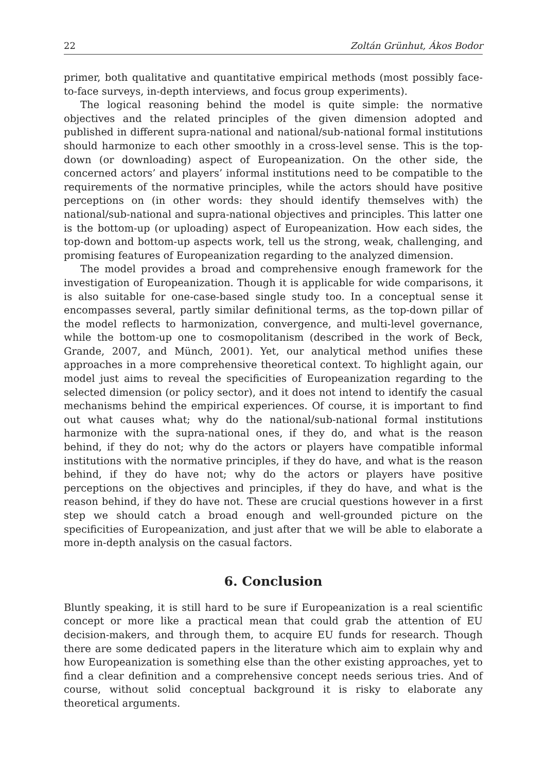22 Zoltán Grünhut, Ákos Bodor
primer, both qualitative and quantitative empirical methods (most possibly face-to-face surveys, in-depth interviews, and focus group experiments).
The logical reasoning behind the model is quite simple: the normative objectives and the related principles of the given dimension adopted and published in different supra-national and national/sub-national formal institutions should harmonize to each other smoothly in a cross-level sense. This is the top-down (or downloading) aspect of Europeanization. On the other side, the concerned actors’ and players’ informal institutions need to be compatible to the requirements of the normative principles, while the actors should have positive perceptions on (in other words: they should identify themselves with) the national/sub-national and supra-national objectives and principles. This latter one is the bottom-up (or uploading) aspect of Europeanization. How each sides, the top-down and bottom-up aspects work, tell us the strong, weak, challenging, and promising features of Europeanization regarding to the analyzed dimension.
The model provides a broad and comprehensive enough framework for the investigation of Europeanization. Though it is applicable for wide comparisons, it is also suitable for one-case-based single study too. In a conceptual sense it encompasses several, partly similar definitional terms, as the top-down pillar of the model reflects to harmonization, convergence, and multi-level governance, while the bottom-up one to cosmopolitanism (described in the work of Beck, Grande, 2007, and Münch, 2001). Yet, our analytical method unifies these approaches in a more comprehensive theoretical context. To highlight again, our model just aims to reveal the specificities of Europeanization regarding to the selected dimension (or policy sector), and it does not intend to identify the casual mechanisms behind the empirical experiences. Of course, it is important to find out what causes what; why do the national/sub-national formal institutions harmonize with the supra-national ones, if they do, and what is the reason behind, if they do not; why do the actors or players have compatible informal institutions with the normative principles, if they do have, and what is the reason behind, if they do have not; why do the actors or players have positive perceptions on the objectives and principles, if they do have, and what is the reason behind, if they do have not. These are crucial questions however in a first step we should catch a broad enough and well-grounded picture on the specificities of Europeanization, and just after that we will be able to elaborate a more in-depth analysis on the casual factors.
6. Conclusion
Bluntly speaking, it is still hard to be sure if Europeanization is a real scientific concept or more like a practical mean that could grab the attention of EU decision-makers, and through them, to acquire EU funds for research. Though there are some dedicated papers in the literature which aim to explain why and how Europeanization is something else than the other existing approaches, yet to find a clear definition and a comprehensive concept needs serious tries. And of course, without solid conceptual background it is risky to elaborate any theoretical arguments.